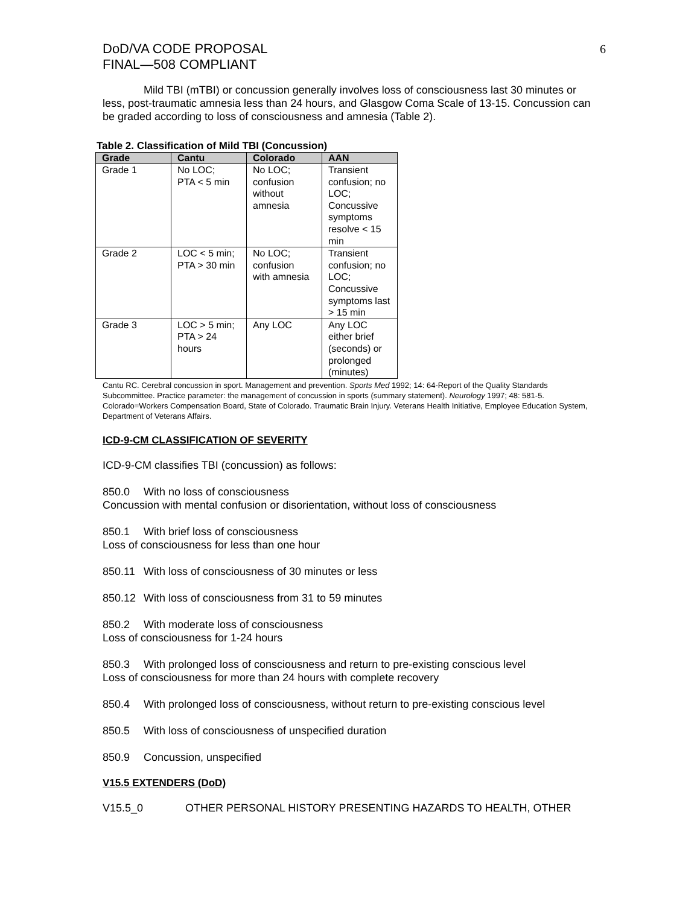DoD/VA CODE PROPOSAL
FINAL—508 COMPLIANT
6
Mild TBI (mTBI) or concussion generally involves loss of consciousness last 30 minutes or less, post-traumatic amnesia less than 24 hours, and Glasgow Coma Scale of 13-15. Concussion can be graded according to loss of consciousness and amnesia (Table 2).
Table 2. Classification of Mild TBI (Concussion)
| Grade | Cantu | Colorado | AAN |
| --- | --- | --- | --- |
| Grade 1 | No LOC; PTA < 5 min | No LOC; confusion without amnesia | Transient confusion; no LOC; Concussive symptoms resolve < 15 min |
| Grade 2 | LOC < 5 min; PTA > 30 min | No LOC; confusion with amnesia | Transient confusion; no LOC; Concussive symptoms last > 15 min |
| Grade 3 | LOC > 5 min; PTA > 24 hours | Any LOC | Any LOC either brief (seconds) or prolonged (minutes) |
Cantu RC. Cerebral concussion in sport. Management and prevention. Sports Med 1992; 14: 64-Report of the Quality Standards Subcommittee. Practice parameter: the management of concussion in sports (summary statement). Neurology 1997; 48: 581-5. Colorado=Workers Compensation Board, State of Colorado. Traumatic Brain Injury. Veterans Health Initiative, Employee Education System, Department of Veterans Affairs.
ICD-9-CM CLASSIFICATION OF SEVERITY
ICD-9-CM classifies TBI (concussion) as follows:
850.0 With no loss of consciousness
Concussion with mental confusion or disorientation, without loss of consciousness
850.1 With brief loss of consciousness
Loss of consciousness for less than one hour
850.11 With loss of consciousness of 30 minutes or less
850.12 With loss of consciousness from 31 to 59 minutes
850.2 With moderate loss of consciousness
Loss of consciousness for 1-24 hours
850.3 With prolonged loss of consciousness and return to pre-existing conscious level
Loss of consciousness for more than 24 hours with complete recovery
850.4 With prolonged loss of consciousness, without return to pre-existing conscious level
850.5 With loss of consciousness of unspecified duration
850.9 Concussion, unspecified
V15.5 EXTENDERS (DoD)
V15.5_0 OTHER PERSONAL HISTORY PRESENTING HAZARDS TO HEALTH, OTHER